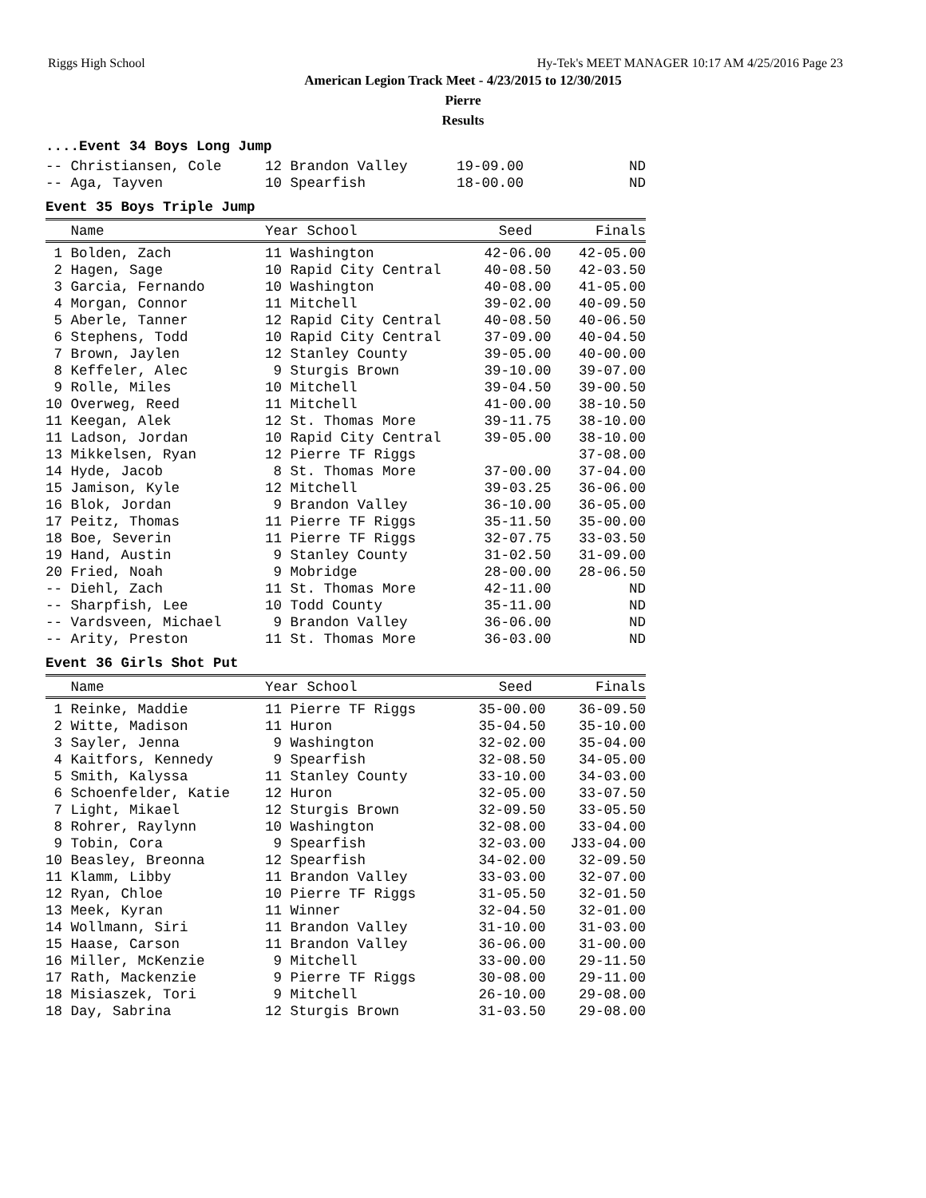Riggs High School Hy-Tek's MEET MANAGER 10:17 AM 4/25/2016 Page 23
American Legion Track Meet - 4/23/2015 to 12/30/2015
Pierre
Results
....Event 34 Boys Long Jump
| -- Christiansen, Cole | 12 Brandon Valley | 19-09.00 | ND |
| -- Aga, Tayven | 10 Spearfish | 18-00.00 | ND |
Event 35 Boys Triple Jump
| Name | Year School | Seed | Finals |
| --- | --- | --- | --- |
| 1 Bolden, Zach | 11 Washington | 42-06.00 | 42-05.00 |
| 2 Hagen, Sage | 10 Rapid City Central | 40-08.50 | 42-03.50 |
| 3 Garcia, Fernando | 10 Washington | 40-08.00 | 41-05.00 |
| 4 Morgan, Connor | 11 Mitchell | 39-02.00 | 40-09.50 |
| 5 Aberle, Tanner | 12 Rapid City Central | 40-08.50 | 40-06.50 |
| 6 Stephens, Todd | 10 Rapid City Central | 37-09.00 | 40-04.50 |
| 7 Brown, Jaylen | 12 Stanley County | 39-05.00 | 40-00.00 |
| 8 Keffeler, Alec | 9 Sturgis Brown | 39-10.00 | 39-07.00 |
| 9 Rolle, Miles | 10 Mitchell | 39-04.50 | 39-00.50 |
| 10 Overweg, Reed | 11 Mitchell | 41-00.00 | 38-10.50 |
| 11 Keegan, Alek | 12 St. Thomas More | 39-11.75 | 38-10.00 |
| 11 Ladson, Jordan | 10 Rapid City Central | 39-05.00 | 38-10.00 |
| 13 Mikkelsen, Ryan | 12 Pierre TF Riggs | | 37-08.00 |
| 14 Hyde, Jacob | 8 St. Thomas More | 37-00.00 | 37-04.00 |
| 15 Jamison, Kyle | 12 Mitchell | 39-03.25 | 36-06.00 |
| 16 Blok, Jordan | 9 Brandon Valley | 36-10.00 | 36-05.00 |
| 17 Peitz, Thomas | 11 Pierre TF Riggs | 35-11.50 | 35-00.00 |
| 18 Boe, Severin | 11 Pierre TF Riggs | 32-07.75 | 33-03.50 |
| 19 Hand, Austin | 9 Stanley County | 31-02.50 | 31-09.00 |
| 20 Fried, Noah | 9 Mobridge | 28-00.00 | 28-06.50 |
| -- Diehl, Zach | 11 St. Thomas More | 42-11.00 | ND |
| -- Sharpfish, Lee | 10 Todd County | 35-11.00 | ND |
| -- Vardsveen, Michael | 9 Brandon Valley | 36-06.00 | ND |
| -- Arity, Preston | 11 St. Thomas More | 36-03.00 | ND |
Event 36 Girls Shot Put
| Name | Year School | Seed | Finals |
| --- | --- | --- | --- |
| 1 Reinke, Maddie | 11 Pierre TF Riggs | 35-00.00 | 36-09.50 |
| 2 Witte, Madison | 11 Huron | 35-04.50 | 35-10.00 |
| 3 Sayler, Jenna | 9 Washington | 32-02.00 | 35-04.00 |
| 4 Kaitfors, Kennedy | 9 Spearfish | 32-08.50 | 34-05.00 |
| 5 Smith, Kalyssa | 11 Stanley County | 33-10.00 | 34-03.00 |
| 6 Schoenfelder, Katie | 12 Huron | 32-05.00 | 33-07.50 |
| 7 Light, Mikael | 12 Sturgis Brown | 32-09.50 | 33-05.50 |
| 8 Rohrer, Raylynn | 10 Washington | 32-08.00 | 33-04.00 |
| 9 Tobin, Cora | 9 Spearfish | 32-03.00 | J33-04.00 |
| 10 Beasley, Breonna | 12 Spearfish | 34-02.00 | 32-09.50 |
| 11 Klamm, Libby | 11 Brandon Valley | 33-03.00 | 32-07.00 |
| 12 Ryan, Chloe | 10 Pierre TF Riggs | 31-05.50 | 32-01.50 |
| 13 Meek, Kyran | 11 Winner | 32-04.50 | 32-01.00 |
| 14 Wollmann, Siri | 11 Brandon Valley | 31-10.00 | 31-03.00 |
| 15 Haase, Carson | 11 Brandon Valley | 36-06.00 | 31-00.00 |
| 16 Miller, McKenzie | 9 Mitchell | 33-00.00 | 29-11.50 |
| 17 Rath, Mackenzie | 9 Pierre TF Riggs | 30-08.00 | 29-11.00 |
| 18 Misiaszek, Tori | 9 Mitchell | 26-10.00 | 29-08.00 |
| 18 Day, Sabrina | 12 Sturgis Brown | 31-03.50 | 29-08.00 |